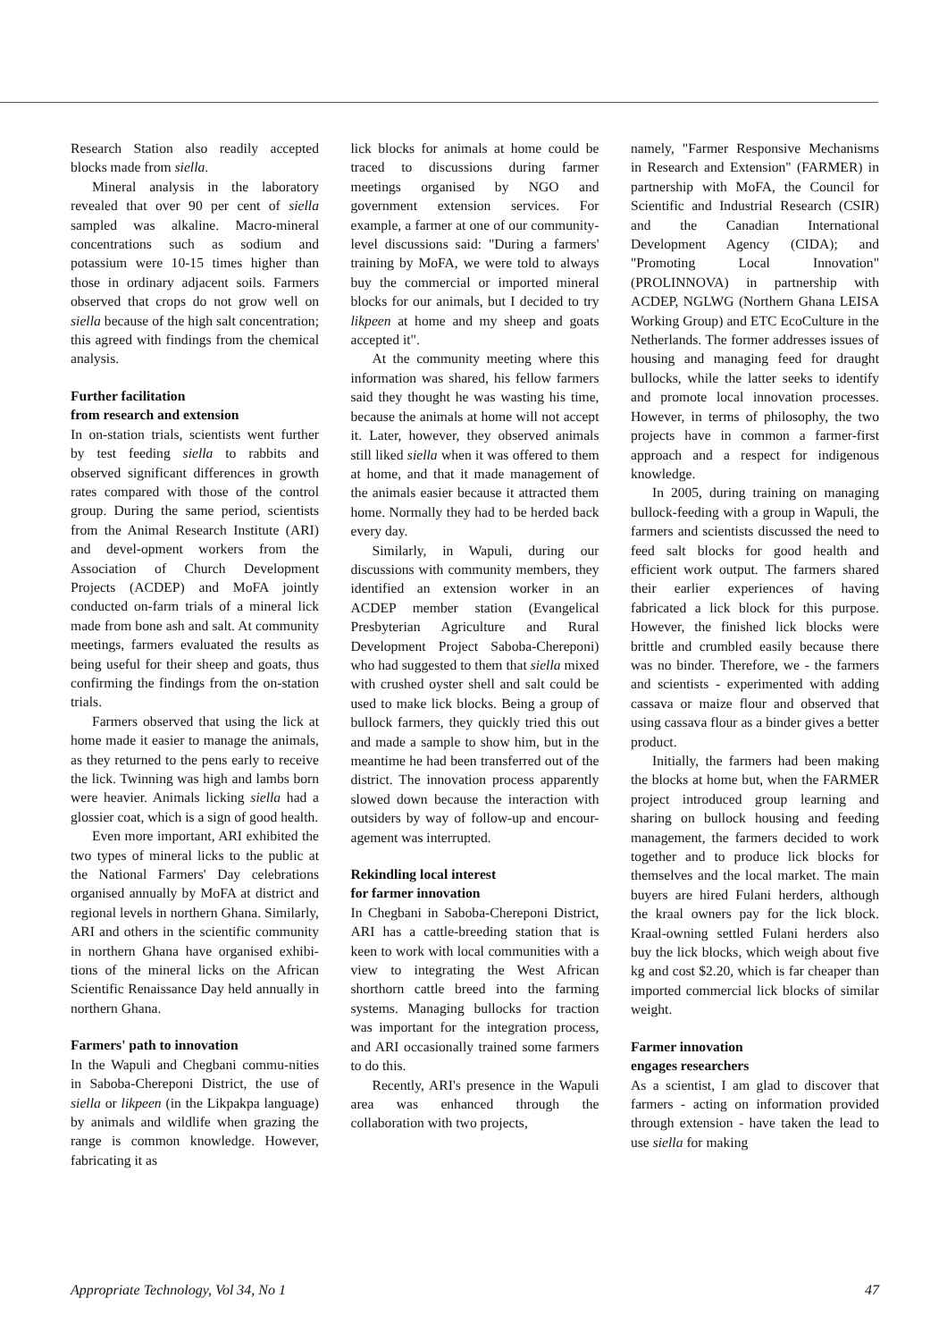Research Station also readily accepted blocks made from siella.
Mineral analysis in the laboratory revealed that over 90 per cent of siella sampled was alkaline. Macro-mineral concentrations such as sodium and potassium were 10-15 times higher than those in ordinary adjacent soils. Farmers observed that crops do not grow well on siella because of the high salt concentration; this agreed with findings from the chemical analysis.
Further facilitation
from research and extension
In on-station trials, scientists went further by test feeding siella to rabbits and observed significant differences in growth rates compared with those of the control group. During the same period, scientists from the Animal Research Institute (ARI) and devel-opment workers from the Association of Church Development Projects (ACDEP) and MoFA jointly conducted on-farm trials of a mineral lick made from bone ash and salt. At community meetings, farmers evaluated the results as being useful for their sheep and goats, thus confirming the findings from the on-station trials.
Farmers observed that using the lick at home made it easier to manage the animals, as they returned to the pens early to receive the lick. Twinning was high and lambs born were heavier. Animals licking siella had a glossier coat, which is a sign of good health.
Even more important, ARI exhibited the two types of mineral licks to the public at the National Farmers' Day celebrations organised annually by MoFA at district and regional levels in northern Ghana. Similarly, ARI and others in the scientific community in northern Ghana have organised exhibi-tions of the mineral licks on the African Scientific Renaissance Day held annually in northern Ghana.
Farmers' path to innovation
In the Wapuli and Chegbani commu-nities in Saboba-Chereponi District, the use of siella or likpeen (in the Likpakpa language) by animals and wildlife when grazing the range is common knowledge. However, fabricating it as
lick blocks for animals at home could be traced to discussions during farmer meetings organised by NGO and government extension services. For example, a farmer at one of our community-level discussions said: "During a farmers' training by MoFA, we were told to always buy the commercial or imported mineral blocks for our animals, but I decided to try likpeen at home and my sheep and goats accepted it".
At the community meeting where this information was shared, his fellow farmers said they thought he was wasting his time, because the animals at home will not accept it. Later, however, they observed animals still liked siella when it was offered to them at home, and that it made management of the animals easier because it attracted them home. Normally they had to be herded back every day.
Similarly, in Wapuli, during our discussions with community members, they identified an extension worker in an ACDEP member station (Evangelical Presbyterian Agriculture and Rural Development Project Saboba-Chereponi) who had suggested to them that siella mixed with crushed oyster shell and salt could be used to make lick blocks. Being a group of bullock farmers, they quickly tried this out and made a sample to show him, but in the meantime he had been transferred out of the district. The innovation process apparently slowed down because the interaction with outsiders by way of follow-up and encour-agement was interrupted.
Rekindling local interest
for farmer innovation
In Chegbani in Saboba-Chereponi District, ARI has a cattle-breeding station that is keen to work with local communities with a view to integrating the West African shorthorn cattle breed into the farming systems. Managing bullocks for traction was important for the integration process, and ARI occasionally trained some farmers to do this.
Recently, ARI's presence in the Wapuli area was enhanced through the collaboration with two projects,
namely, "Farmer Responsive Mechanisms in Research and Extension" (FARMER) in partnership with MoFA, the Council for Scientific and Industrial Research (CSIR) and the Canadian International Development Agency (CIDA); and "Promoting Local Innovation" (PROLINNOVA) in partnership with ACDEP, NGLWG (Northern Ghana LEISA Working Group) and ETC EcoCulture in the Netherlands. The former addresses issues of housing and managing feed for draught bullocks, while the latter seeks to identify and promote local innovation processes. However, in terms of philosophy, the two projects have in common a farmer-first approach and a respect for indigenous knowledge.
In 2005, during training on managing bullock-feeding with a group in Wapuli, the farmers and scientists discussed the need to feed salt blocks for good health and efficient work output. The farmers shared their earlier experiences of having fabricated a lick block for this purpose. However, the finished lick blocks were brittle and crumbled easily because there was no binder. Therefore, we - the farmers and scientists - experimented with adding cassava or maize flour and observed that using cassava flour as a binder gives a better product.
Initially, the farmers had been making the blocks at home but, when the FARMER project introduced group learning and sharing on bullock housing and feeding management, the farmers decided to work together and to produce lick blocks for themselves and the local market. The main buyers are hired Fulani herders, although the kraal owners pay for the lick block. Kraal-owning settled Fulani herders also buy the lick blocks, which weigh about five kg and cost $2.20, which is far cheaper than imported commercial lick blocks of similar weight.
Farmer innovation
engages researchers
As a scientist, I am glad to discover that farmers - acting on information provided through extension - have taken the lead to use siella for making
Appropriate Technology, Vol 34, No 1 47